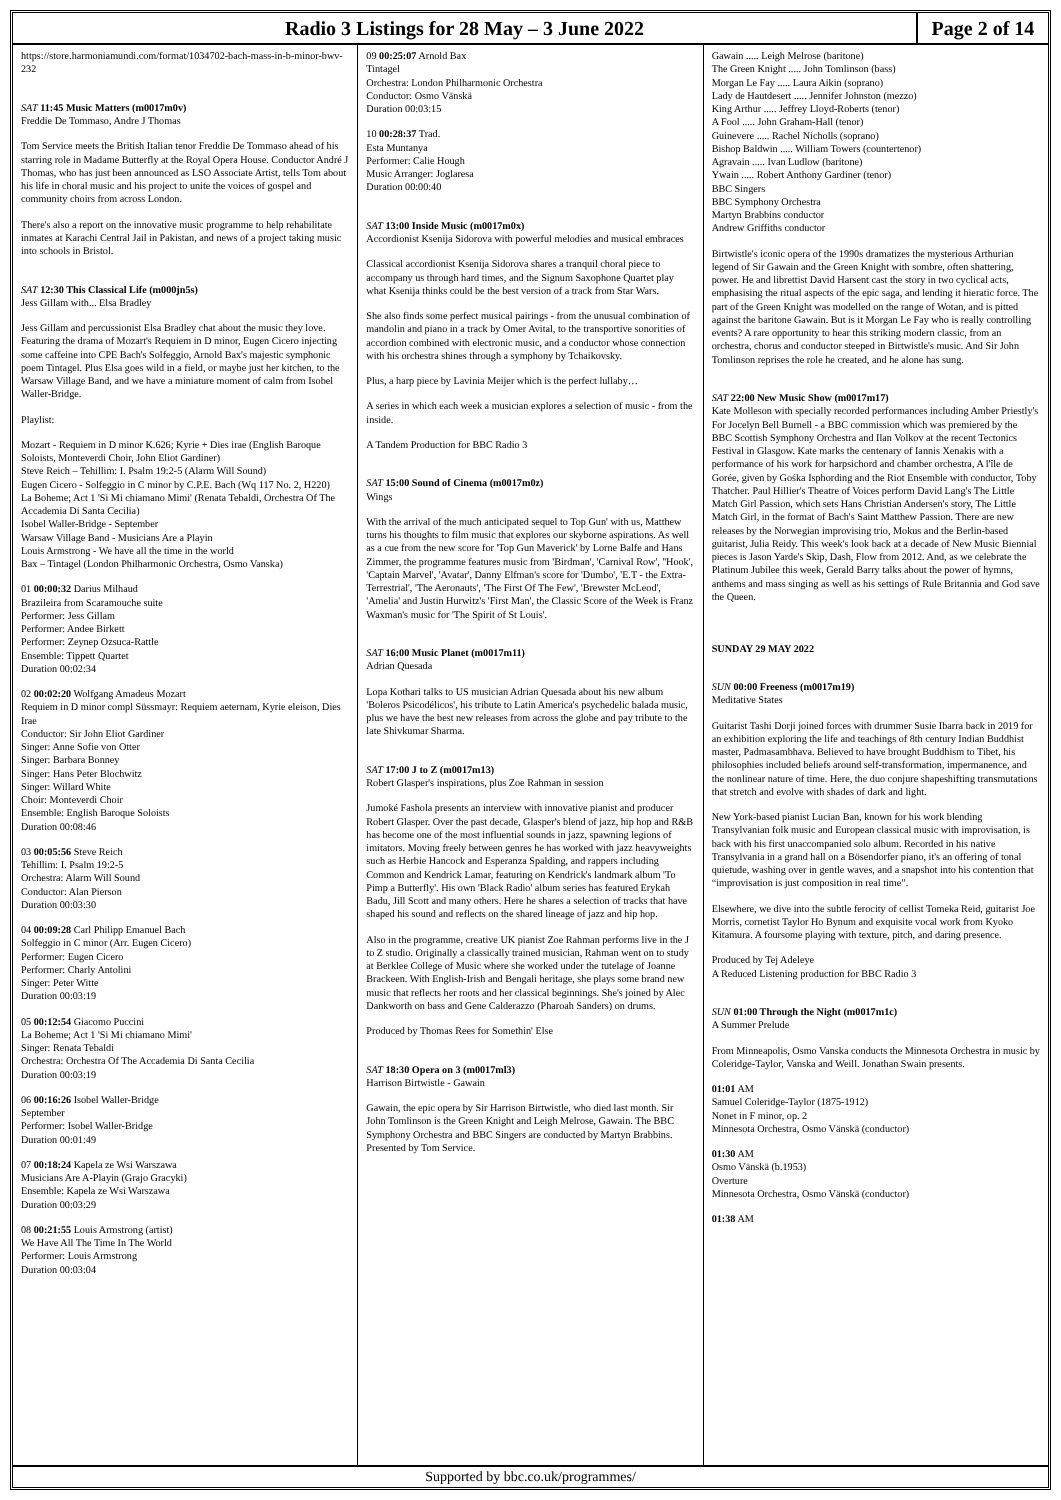Radio 3 Listings for 28 May – 3 June 2022
Page 2 of 14
https://store.harmoniamundi.com/format/1034702-bach-mass-in-b-minor-bwv-232
SAT 11:45 Music Matters (m0017m0v)
Freddie De Tommaso, Andre J Thomas
Tom Service meets the British Italian tenor Freddie De Tommaso ahead of his starring role in Madame Butterfly at the Royal Opera House. Conductor André J Thomas, who has just been announced as LSO Associate Artist, tells Tom about his life in choral music and his project to unite the voices of gospel and community choirs from across London.
There's also a report on the innovative music programme to help rehabilitate inmates at Karachi Central Jail in Pakistan, and news of a project taking music into schools in Bristol.
SAT 12:30 This Classical Life (m000jn5s)
Jess Gillam with... Elsa Bradley
Jess Gillam and percussionist Elsa Bradley chat about the music they love. Featuring the drama of Mozart's Requiem in D minor, Eugen Cicero injecting some caffeine into CPE Bach's Solfeggio, Arnold Bax's majestic symphonic poem Tintagel. Plus Elsa goes wild in a field, or maybe just her kitchen, to the Warsaw Village Band, and we have a miniature moment of calm from Isobel Waller-Bridge.
Playlist:
Mozart - Requiem in D minor K.626; Kyrie + Dies irae (English Baroque Soloists, Monteverdi Choir, John Eliot Gardiner)
Steve Reich – Tehillim: I. Psalm 19:2-5 (Alarm Will Sound)
Eugen Cicero - Solfeggio in C minor by C.P.E. Bach (Wq 117 No. 2, H220)
La Boheme; Act 1 'Si Mi chiamano Mimi' (Renata Tebaldi, Orchestra Of The Accademia Di Santa Cecilia)
Isobel Waller-Bridge - September
Warsaw Village Band - Musicians Are a Playin
Louis Armstrong - We have all the time in the world
Bax – Tintagel (London Philharmonic Orchestra, Osmo Vanska)
01 00:00:32 Darius Milhaud
Brazileira from Scaramouche suite
Performer: Jess Gillam
Performer: Andee Birkett
Performer: Zeynep Ozsuca-Rattle
Ensemble: Tippett Quartet
Duration 00:02:34
02 00:02:20 Wolfgang Amadeus Mozart
Requiem in D minor compl Süssmayr: Requiem aeternam, Kyrie eleison, Dies Irae
Conductor: Sir John Eliot Gardiner
Singer: Anne Sofie von Otter
Singer: Barbara Bonney
Singer: Hans Peter Blochwitz
Singer: Willard White
Choir: Monteverdi Choir
Ensemble: English Baroque Soloists
Duration 00:08:46
03 00:05:56 Steve Reich
Tehillim: I. Psalm 19:2-5
Orchestra: Alarm Will Sound
Conductor: Alan Pierson
Duration 00:03:30
04 00:09:28 Carl Philipp Emanuel Bach
Solfeggio in C minor (Arr. Eugen Cicero)
Performer: Eugen Cicero
Performer: Charly Antolini
Singer: Peter Witte
Duration 00:03:19
05 00:12:54 Giacomo Puccini
La Boheme; Act 1 'Si Mi chiamano Mimi'
Singer: Renata Tebaldi
Orchestra: Orchestra Of The Accademia Di Santa Cecilia
Duration 00:03:19
06 00:16:26 Isobel Waller-Bridge
September
Performer: Isobel Waller-Bridge
Duration 00:01:49
07 00:18:24 Kapela ze Wsi Warszawa
Musicians Are A-Playin (Grajo Gracyki)
Ensemble: Kapela ze Wsi Warszawa
Duration 00:03:29
08 00:21:55 Louis Armstrong (artist)
We Have All The Time In The World
Performer: Louis Armstrong
Duration 00:03:04
09 00:25:07 Arnold Bax
Tintagel
Orchestra: London Philharmonic Orchestra
Conductor: Osmo Vänskä
Duration 00:03:15
10 00:28:37 Trad.
Esta Muntanya
Performer: Calie Hough
Music Arranger: Joglaresa
Duration 00:00:40
SAT 13:00 Inside Music (m0017m0x)
Accordionist Ksenija Sidorova with powerful melodies and musical embraces
Classical accordionist Ksenija Sidorova shares a tranquil choral piece to accompany us through hard times, and the Signum Saxophone Quartet play what Ksenija thinks could be the best version of a track from Star Wars.
She also finds some perfect musical pairings - from the unusual combination of mandolin and piano in a track by Omer Avital, to the transportive sonorities of accordion combined with electronic music, and a conductor whose connection with his orchestra shines through a symphony by Tchaikovsky.
Plus, a harp piece by Lavinia Meijer which is the perfect lullaby…
A series in which each week a musician explores a selection of music - from the inside.
A Tandem Production for BBC Radio 3
SAT 15:00 Sound of Cinema (m0017m0z)
Wings
With the arrival of the much anticipated sequel to Top Gun' with us, Matthew turns his thoughts to film music that explores our skyborne aspirations. As well as a cue from the new score for 'Top Gun Maverick' by Lorne Balfe and Hans Zimmer, the programme features music from 'Birdman', 'Carnival Row', ''Hook', 'Captain Marvel', 'Avatar', Danny Elfman's score for 'Dumbo', 'E.T - the Extra-Terrestrial', 'The Aeronauts', 'The First Of The Few', 'Brewster McLeod', 'Amelia' and Justin Hurwitz's 'First Man', the Classic Score of the Week is Franz Waxman's music for 'The Spirit of St Louis'.
SAT 16:00 Music Planet (m0017m11)
Adrian Quesada
Lopa Kothari talks to US musician Adrian Quesada about his new album 'Boleros Psicodélicos', his tribute to Latin America's psychedelic balada music, plus we have the best new releases from across the globe and pay tribute to the late Shivkumar Sharma.
SAT 17:00 J to Z (m0017m13)
Robert Glasper's inspirations, plus Zoe Rahman in session
Jumoké Fashola presents an interview with innovative pianist and producer Robert Glasper. Over the past decade, Glasper's blend of jazz, hip hop and R&B has become one of the most influential sounds in jazz, spawning legions of imitators. Moving freely between genres he has worked with jazz heavyweights such as Herbie Hancock and Esperanza Spalding, and rappers including Common and Kendrick Lamar, featuring on Kendrick's landmark album 'To Pimp a Butterfly'. His own 'Black Radio' album series has featured Erykah Badu, Jill Scott and many others. Here he shares a selection of tracks that have shaped his sound and reflects on the shared lineage of jazz and hip hop.
Also in the programme, creative UK pianist Zoe Rahman performs live in the J to Z studio. Originally a classically trained musician, Rahman went on to study at Berklee College of Music where she worked under the tutelage of Joanne Brackeen. With English-Irish and Bengali heritage, she plays some brand new music that reflects her roots and her classical beginnings. She's joined by Alec Dankworth on bass and Gene Calderazzo (Pharoah Sanders) on drums.
Produced by Thomas Rees for Somethin' Else
SAT 18:30 Opera on 3 (m0017ml3)
Harrison Birtwistle - Gawain
Gawain, the epic opera by Sir Harrison Birtwistle, who died last month. Sir John Tomlinson is the Green Knight and Leigh Melrose, Gawain. The BBC Symphony Orchestra and BBC Singers are conducted by Martyn Brabbins. Presented by Tom Service.
Gawain ..... Leigh Melrose (baritone)
The Green Knight ..... John Tomlinson (bass)
Morgan Le Fay ..... Laura Aikin (soprano)
Lady de Hautdesert ..... Jennifer Johnston (mezzo)
King Arthur ..... Jeffrey Lloyd-Roberts (tenor)
A Fool ..... John Graham-Hall (tenor)
Guinevere ..... Rachel Nicholls (soprano)
Bishop Baldwin ..... William Towers (countertenor)
Agravain ..... Ivan Ludlow (baritone)
Ywain ..... Robert Anthony Gardiner (tenor)
BBC Singers
BBC Symphony Orchestra
Martyn Brabbins conductor
Andrew Griffiths conductor
Birtwistle's iconic opera of the 1990s dramatizes the mysterious Arthurian legend of Sir Gawain and the Green Knight with sombre, often shattering, power. He and librettist David Harsent cast the story in two cyclical acts, emphasising the ritual aspects of the epic saga, and lending it hieratic force. The part of the Green Knight was modelled on the range of Wotan, and is pitted against the baritone Gawain. But is it Morgan Le Fay who is really controlling events? A rare opportunity to hear this striking modern classic, from an orchestra, chorus and conductor steeped in Birtwistle's music. And Sir John Tomlinson reprises the role he created, and he alone has sung.
SAT 22:00 New Music Show (m0017m17)
Kate Molleson with specially recorded performances including Amber Priestly's For Jocelyn Bell Burnell - a BBC commission which was premiered by the BBC Scottish Symphony Orchestra and Ilan Volkov at the recent Tectonics Festival in Glasgow. Kate marks the centenary of Iannis Xenakis with a performance of his work for harpsichord and chamber orchestra, A l'île de Gorée, given by Gośka Isphording and the Riot Ensemble with conductor, Toby Thatcher. Paul Hillier's Theatre of Voices perform David Lang's The Little Match Girl Passion, which sets Hans Christian Andersen's story, The Little Match Girl, in the format of Bach's Saint Matthew Passion. There are new releases by the Norwegian improvising trio, Mokus and the Berlin-based guitarist, Julia Reidy. This week's look back at a decade of New Music Biennial pieces is Jason Yarde's Skip, Dash, Flow from 2012. And, as we celebrate the Platinum Jubilee this week, Gerald Barry talks about the power of hymns, anthems and mass singing as well as his settings of Rule Britannia and God save the Queen.
SUNDAY 29 MAY 2022
SUN 00:00 Freeness (m0017m19)
Meditative States
Guitarist Tashi Dorji joined forces with drummer Susie Ibarra back in 2019 for an exhibition exploring the life and teachings of 8th century Indian Buddhist master, Padmasambhava. Believed to have brought Buddhism to Tibet, his philosophies included beliefs around self-transformation, impermanence, and the nonlinear nature of time. Here, the duo conjure shapeshifting transmutations that stretch and evolve with shades of dark and light.
New York-based pianist Lucian Ban, known for his work blending Transylvanian folk music and European classical music with improvisation, is back with his first unaccompanied solo album. Recorded in his native Transylvania in a grand hall on a Bösendorfer piano, it's an offering of tonal quietude, washing over in gentle waves, and a snapshot into his contention that “improvisation is just composition in real time”.
Elsewhere, we dive into the subtle ferocity of cellist Tomeka Reid, guitarist Joe Morris, cornetist Taylor Ho Bynum and exquisite vocal work from Kyoko Kitamura. A foursome playing with texture, pitch, and daring presence.
Produced by Tej Adeleye
A Reduced Listening production for BBC Radio 3
SUN 01:00 Through the Night (m0017m1c)
A Summer Prelude
From Minneapolis, Osmo Vanska conducts the Minnesota Orchestra in music by Coleridge-Taylor, Vanska and Weill. Jonathan Swain presents.
01:01 AM
Samuel Coleridge-Taylor (1875-1912)
Nonet in F minor, op. 2
Minnesota Orchestra, Osmo Vänskä (conductor)
01:30 AM
Osmo Vänskä (b.1953)
Overture
Minnesota Orchestra, Osmo Vänskä (conductor)
01:38 AM
Supported by bbc.co.uk/programmes/